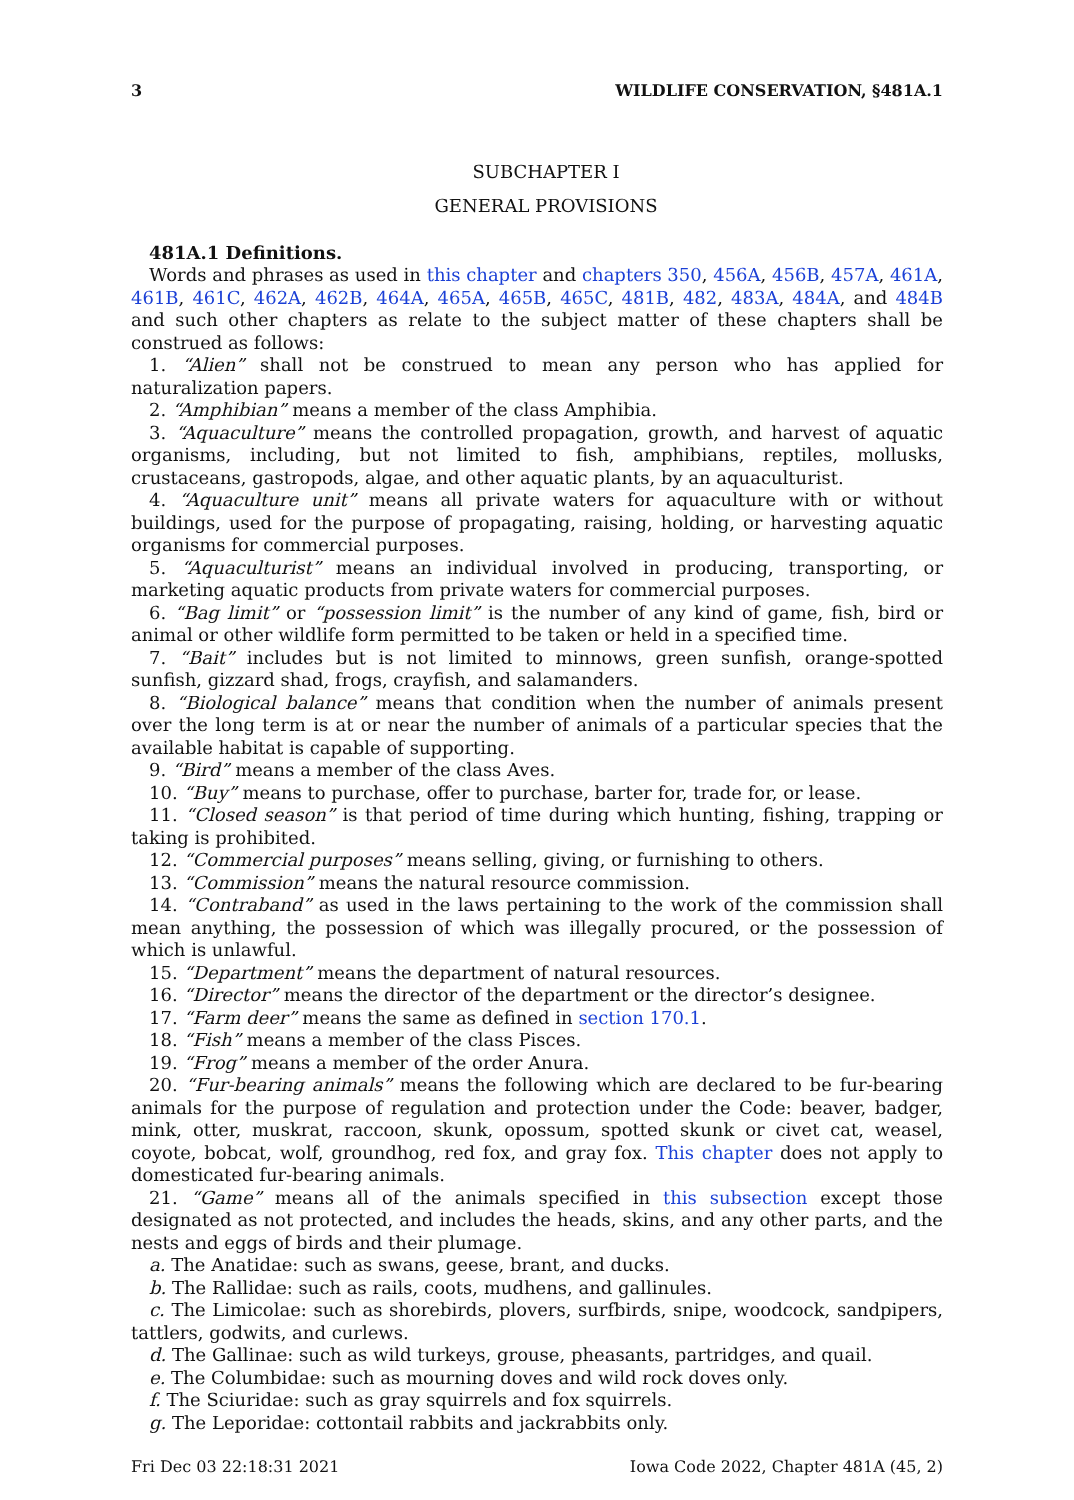3 WILDLIFE CONSERVATION, §481A.1
SUBCHAPTER I
GENERAL PROVISIONS
481A.1 Definitions.
Words and phrases as used in this chapter and chapters 350, 456A, 456B, 457A, 461A, 461B, 461C, 462A, 462B, 464A, 465A, 465B, 465C, 481B, 482, 483A, 484A, and 484B and such other chapters as relate to the subject matter of these chapters shall be construed as follows:
1. “Alien” shall not be construed to mean any person who has applied for naturalization papers.
2. “Amphibian” means a member of the class Amphibia.
3. “Aquaculture” means the controlled propagation, growth, and harvest of aquatic organisms, including, but not limited to fish, amphibians, reptiles, mollusks, crustaceans, gastropods, algae, and other aquatic plants, by an aquaculturist.
4. “Aquaculture unit” means all private waters for aquaculture with or without buildings, used for the purpose of propagating, raising, holding, or harvesting aquatic organisms for commercial purposes.
5. “Aquaculturist” means an individual involved in producing, transporting, or marketing aquatic products from private waters for commercial purposes.
6. “Bag limit” or “possession limit” is the number of any kind of game, fish, bird or animal or other wildlife form permitted to be taken or held in a specified time.
7. “Bait” includes but is not limited to minnows, green sunfish, orange-spotted sunfish, gizzard shad, frogs, crayfish, and salamanders.
8. “Biological balance” means that condition when the number of animals present over the long term is at or near the number of animals of a particular species that the available habitat is capable of supporting.
9. “Bird” means a member of the class Aves.
10. “Buy” means to purchase, offer to purchase, barter for, trade for, or lease.
11. “Closed season” is that period of time during which hunting, fishing, trapping or taking is prohibited.
12. “Commercial purposes” means selling, giving, or furnishing to others.
13. “Commission” means the natural resource commission.
14. “Contraband” as used in the laws pertaining to the work of the commission shall mean anything, the possession of which was illegally procured, or the possession of which is unlawful.
15. “Department” means the department of natural resources.
16. “Director” means the director of the department or the director’s designee.
17. “Farm deer” means the same as defined in section 170.1.
18. “Fish” means a member of the class Pisces.
19. “Frog” means a member of the order Anura.
20. “Fur-bearing animals” means the following which are declared to be fur-bearing animals for the purpose of regulation and protection under the Code: beaver, badger, mink, otter, muskrat, raccoon, skunk, opossum, spotted skunk or civet cat, weasel, coyote, bobcat, wolf, groundhog, red fox, and gray fox. This chapter does not apply to domesticated fur-bearing animals.
21. “Game” means all of the animals specified in this subsection except those designated as not protected, and includes the heads, skins, and any other parts, and the nests and eggs of birds and their plumage.
a. The Anatidae: such as swans, geese, brant, and ducks.
b. The Rallidae: such as rails, coots, mudhens, and gallinules.
c. The Limicolae: such as shorebirds, plovers, surfbirds, snipe, woodcock, sandpipers, tattlers, godwits, and curlews.
d. The Gallinae: such as wild turkeys, grouse, pheasants, partridges, and quail.
e. The Columbidae: such as mourning doves and wild rock doves only.
f. The Sciuridae: such as gray squirrels and fox squirrels.
g. The Leporidae: cottontail rabbits and jackrabbits only.
Fri Dec 03 22:18:31 2021 Iowa Code 2022, Chapter 481A (45, 2)